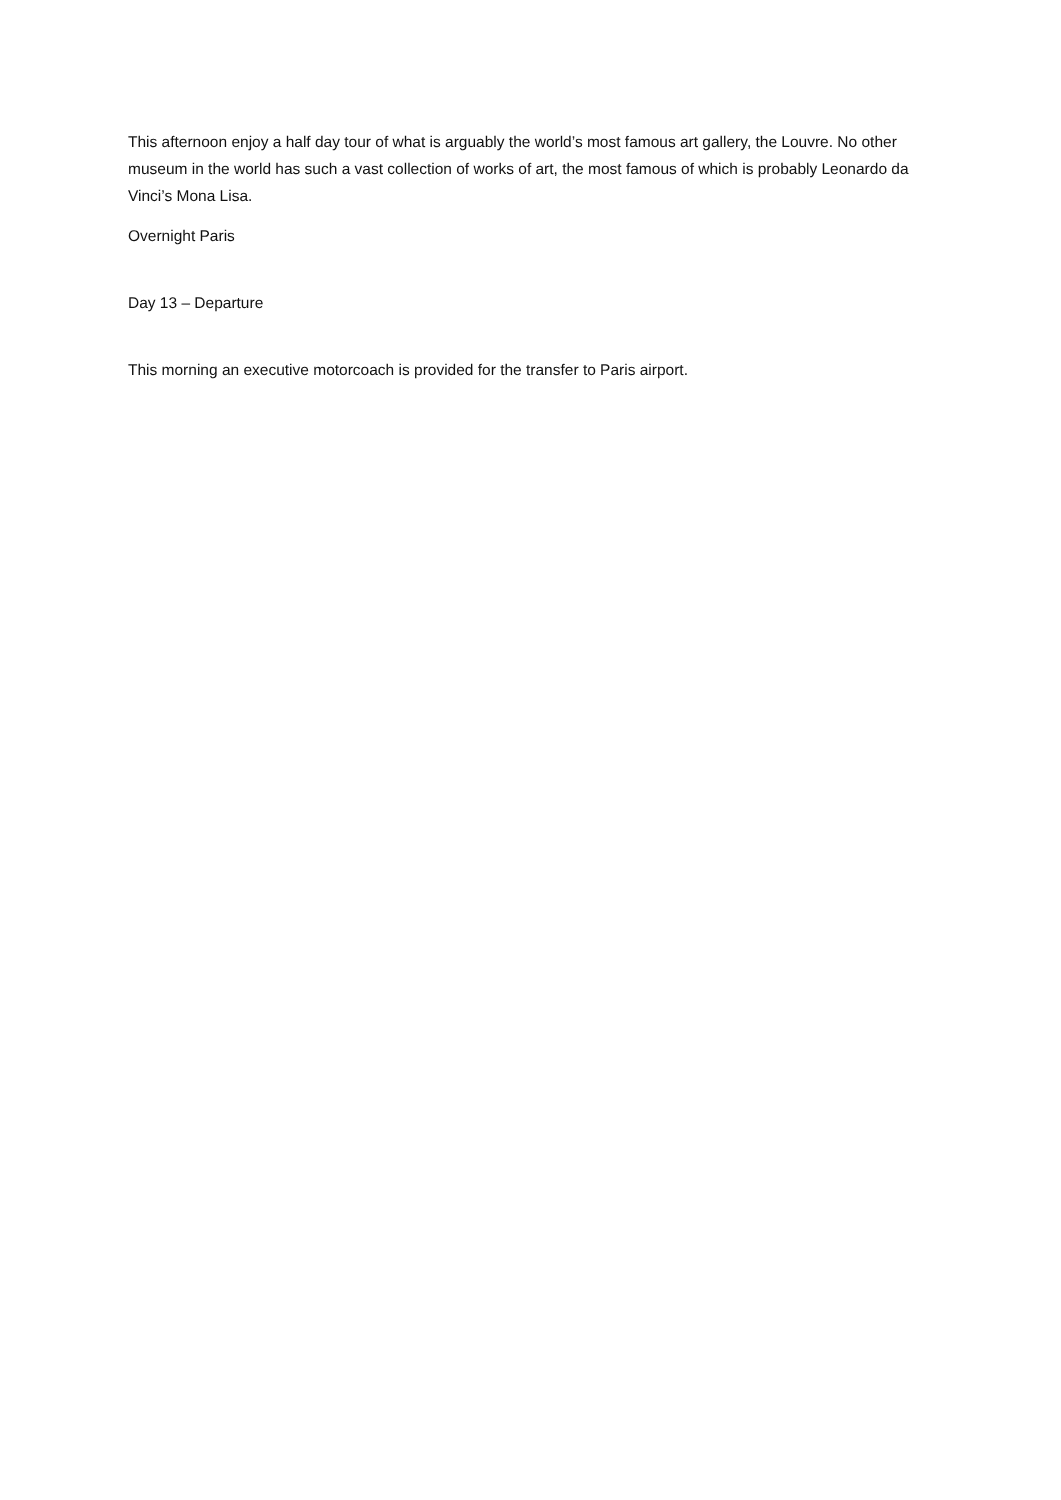This afternoon enjoy a half day tour of what is arguably the world’s most famous art gallery, the Louvre. No other museum in the world has such a vast collection of works of art, the most famous of which is probably Leonardo da Vinci’s Mona Lisa.
Overnight Paris
Day 13 – Departure
This morning an executive motorcoach is provided for the transfer to Paris airport.